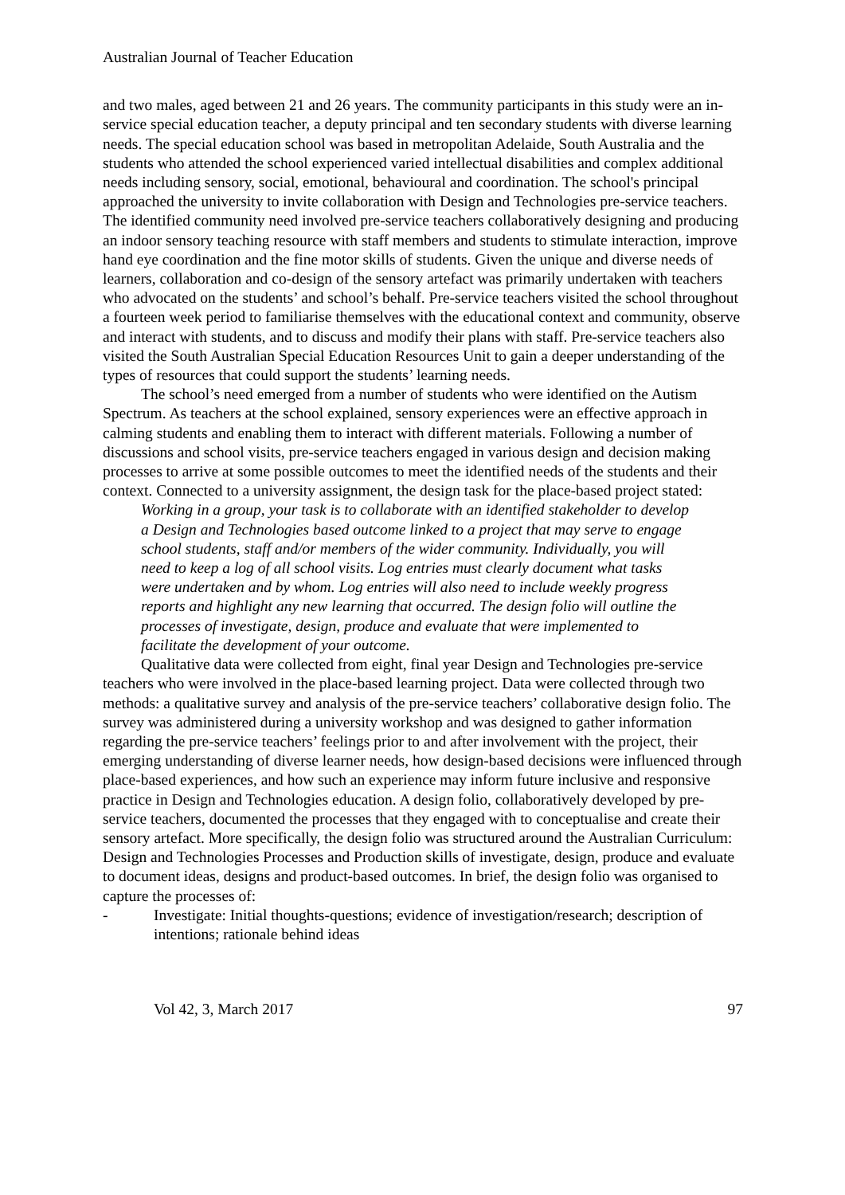Australian Journal of Teacher Education
and two males, aged between 21 and 26 years. The community participants in this study were an in-service special education teacher, a deputy principal and ten secondary students with diverse learning needs. The special education school was based in metropolitan Adelaide, South Australia and the students who attended the school experienced varied intellectual disabilities and complex additional needs including sensory, social, emotional, behavioural and coordination. The school's principal approached the university to invite collaboration with Design and Technologies pre-service teachers. The identified community need involved pre-service teachers collaboratively designing and producing an indoor sensory teaching resource with staff members and students to stimulate interaction, improve hand eye coordination and the fine motor skills of students. Given the unique and diverse needs of learners, collaboration and co-design of the sensory artefact was primarily undertaken with teachers who advocated on the students’ and school’s behalf. Pre-service teachers visited the school throughout a fourteen week period to familiarise themselves with the educational context and community, observe and interact with students, and to discuss and modify their plans with staff. Pre-service teachers also visited the South Australian Special Education Resources Unit to gain a deeper understanding of the types of resources that could support the students’ learning needs.
The school’s need emerged from a number of students who were identified on the Autism Spectrum. As teachers at the school explained, sensory experiences were an effective approach in calming students and enabling them to interact with different materials. Following a number of discussions and school visits, pre-service teachers engaged in various design and decision making processes to arrive at some possible outcomes to meet the identified needs of the students and their context. Connected to a university assignment, the design task for the place-based project stated:
Working in a group, your task is to collaborate with an identified stakeholder to develop a Design and Technologies based outcome linked to a project that may serve to engage school students, staff and/or members of the wider community. Individually, you will need to keep a log of all school visits. Log entries must clearly document what tasks were undertaken and by whom. Log entries will also need to include weekly progress reports and highlight any new learning that occurred. The design folio will outline the processes of investigate, design, produce and evaluate that were implemented to facilitate the development of your outcome.
Qualitative data were collected from eight, final year Design and Technologies pre-service teachers who were involved in the place-based learning project. Data were collected through two methods: a qualitative survey and analysis of the pre-service teachers’ collaborative design folio. The survey was administered during a university workshop and was designed to gather information regarding the pre-service teachers’ feelings prior to and after involvement with the project, their emerging understanding of diverse learner needs, how design-based decisions were influenced through place-based experiences, and how such an experience may inform future inclusive and responsive practice in Design and Technologies education. A design folio, collaboratively developed by pre-service teachers, documented the processes that they engaged with to conceptualise and create their sensory artefact. More specifically, the design folio was structured around the Australian Curriculum: Design and Technologies Processes and Production skills of investigate, design, produce and evaluate to document ideas, designs and product-based outcomes. In brief, the design folio was organised to capture the processes of:
- Investigate: Initial thoughts-questions; evidence of investigation/research; description of intentions; rationale behind ideas
Vol 42, 3, March 2017 97